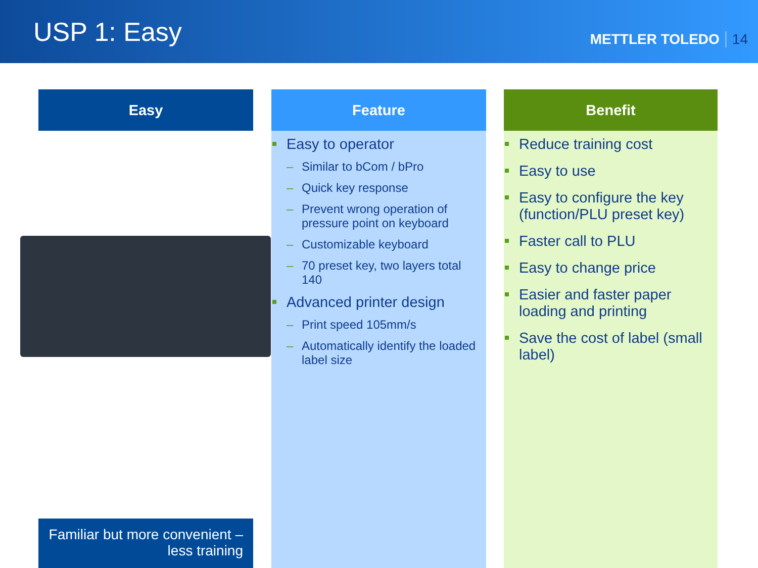USP 1: Easy
METTLER TOLEDO 14
Easy
Familiar but more convenient – less training
Feature
Easy to operator
– Similar to bCom / bPro
– Quick key response
– Prevent wrong operation of pressure point on keyboard
– Customizable keyboard
– 70 preset key, two layers total 140
Advanced printer design
– Print speed 105mm/s
– Automatically identify the loaded label size
Benefit
Reduce training cost
Easy to use
Easy to configure the key (function/PLU preset key)
Faster call to PLU
Easy to change price
Easier and faster paper loading and printing
Save the cost of label (small label)